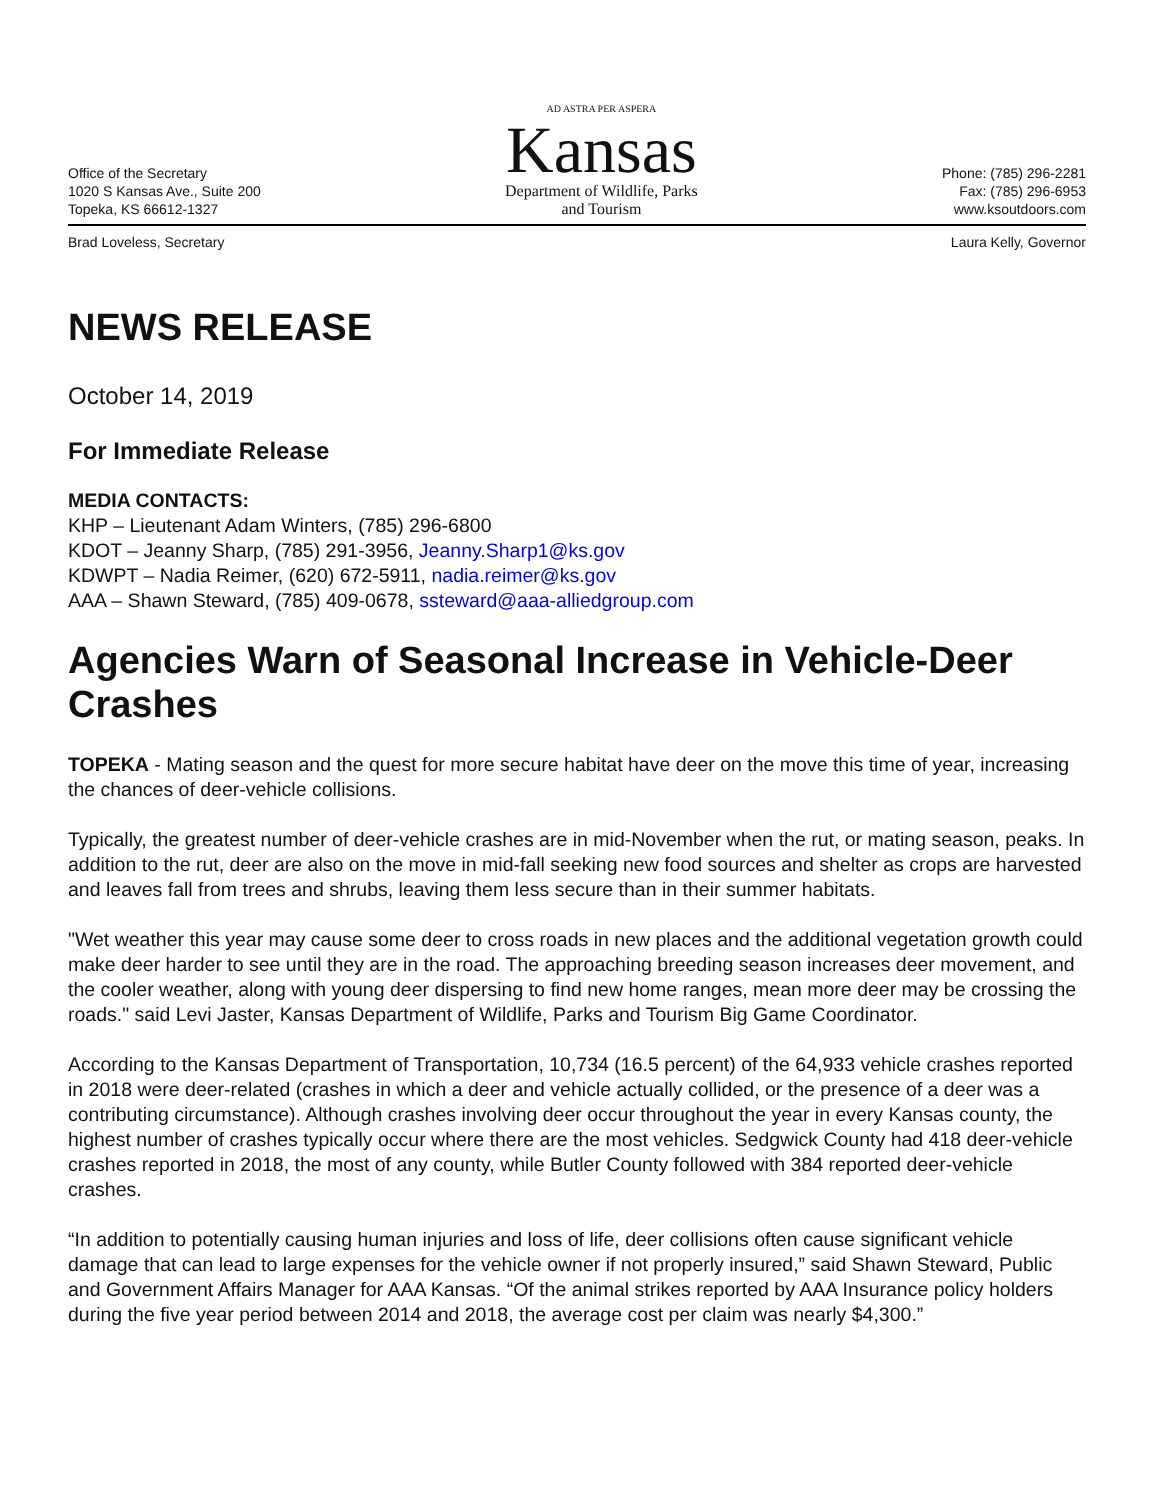Office of the Secretary
1020 S Kansas Ave., Suite 200
Topeka, KS 66612-1327
AD ASTRA PER ASPERA
Kansas
Department of Wildlife, Parks
and Tourism
Phone: (785) 296-2281
Fax: (785) 296-6953
www.ksoutdoors.com
Brad Loveless, Secretary Laura Kelly, Governor
NEWS RELEASE
October 14, 2019
For Immediate Release
MEDIA CONTACTS:
KHP – Lieutenant Adam Winters, (785) 296-6800
KDOT – Jeanny Sharp, (785) 291-3956, Jeanny.Sharp1@ks.gov
KDWPT – Nadia Reimer, (620) 672-5911, nadia.reimer@ks.gov
AAA – Shawn Steward, (785) 409-0678, ssteward@aaa-alliedgroup.com
Agencies Warn of Seasonal Increase in Vehicle-Deer Crashes
TOPEKA - Mating season and the quest for more secure habitat have deer on the move this time of year, increasing the chances of deer-vehicle collisions.
Typically, the greatest number of deer-vehicle crashes are in mid-November when the rut, or mating season, peaks. In addition to the rut, deer are also on the move in mid-fall seeking new food sources and shelter as crops are harvested and leaves fall from trees and shrubs, leaving them less secure than in their summer habitats.
"Wet weather this year may cause some deer to cross roads in new places and the additional vegetation growth could make deer harder to see until they are in the road. The approaching breeding season increases deer movement, and the cooler weather, along with young deer dispersing to find new home ranges, mean more deer may be crossing the roads." said Levi Jaster, Kansas Department of Wildlife, Parks and Tourism Big Game Coordinator.
According to the Kansas Department of Transportation, 10,734 (16.5 percent) of the 64,933 vehicle crashes reported in 2018 were deer-related (crashes in which a deer and vehicle actually collided, or the presence of a deer was a contributing circumstance). Although crashes involving deer occur throughout the year in every Kansas county, the highest number of crashes typically occur where there are the most vehicles. Sedgwick County had 418 deer-vehicle crashes reported in 2018, the most of any county, while Butler County followed with 384 reported deer-vehicle crashes.
“In addition to potentially causing human injuries and loss of life, deer collisions often cause significant vehicle damage that can lead to large expenses for the vehicle owner if not properly insured,” said Shawn Steward, Public and Government Affairs Manager for AAA Kansas. “Of the animal strikes reported by AAA Insurance policy holders during the five year period between 2014 and 2018, the average cost per claim was nearly $4,300.”